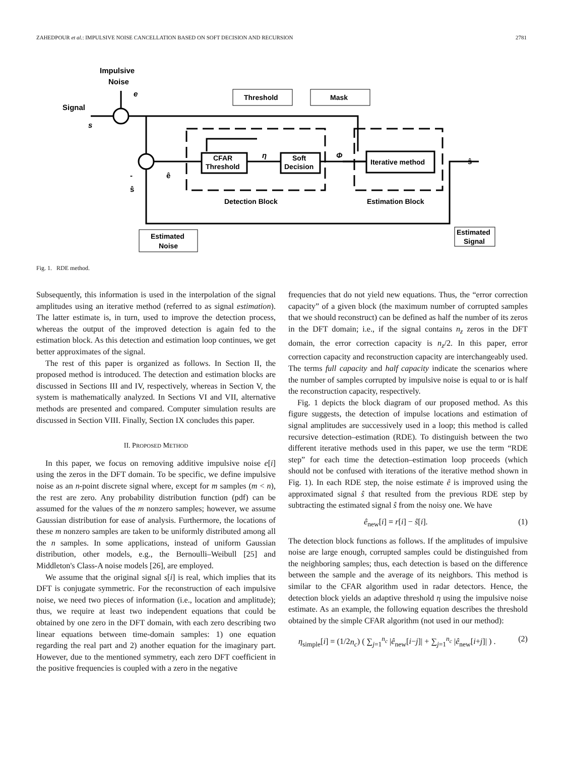ZAHEDPOUR et al.: IMPULSIVE NOISE CANCELLATION BASED ON SOFT DECISION AND RECURSION 2781
Impulsive
Noise
e
Signal
s
CFAR
Threshold
Soft
Decision
Iterative method
Threshold
Mask
η
Φ
ŝ
ê
ŝ
-
Detection Block
Estimation Block
Estimated
Noise
Estimated
Signal
Fig. 1. RDE method.
Subsequently, this information is used in the interpolation of the signal amplitudes using an iterative method (referred to as signal estimation). The latter estimate is, in turn, used to improve the detection process, whereas the output of the improved detection is again fed to the estimation block. As this detection and estimation loop continues, we get better approximates of the signal.
The rest of this paper is organized as follows. In Section II, the proposed method is introduced. The detection and estimation blocks are discussed in Sections III and IV, respectively, whereas in Section V, the system is mathematically analyzed. In Sections VI and VII, alternative methods are presented and compared. Computer simulation results are discussed in Section VIII. Finally, Section IX concludes this paper.
II. PROPOSED METHOD
In this paper, we focus on removing additive impulsive noise e[i] using the zeros in the DFT domain. To be specific, we define impulsive noise as an n-point discrete signal where, except for m samples (m < n), the rest are zero. Any probability distribution function (pdf) can be assumed for the values of the m nonzero samples; however, we assume Gaussian distribution for ease of analysis. Furthermore, the locations of these m nonzero samples are taken to be uniformly distributed among all the n samples. In some applications, instead of uniform Gaussian distribution, other models, e.g., the Bernoulli–Weibull [25] and Middleton's Class-A noise models [26], are employed.
We assume that the original signal s[i] is real, which implies that its DFT is conjugate symmetric. For the reconstruction of each impulsive noise, we need two pieces of information (i.e., location and amplitude); thus, we require at least two independent equations that could be obtained by one zero in the DFT domain, with each zero describing two linear equations between time-domain samples: 1) one equation regarding the real part and 2) another equation for the imaginary part. However, due to the mentioned symmetry, each zero DFT coefficient in the positive frequencies is coupled with a zero in the negative
frequencies that do not yield new equations. Thus, the “error correction capacity” of a given block (the maximum number of corrupted samples that we should reconstruct) can be defined as half the number of its zeros in the DFT domain; i.e., if the signal contains n<sub>z</sub> zeros in the DFT domain, the error correction capacity is n<sub>z</sub>/2. In this paper, error correction capacity and reconstruction capacity are interchangeably used. The terms full capacity and half capacity indicate the scenarios where the number of samples corrupted by impulsive noise is equal to or is half the reconstruction capacity, respectively.
Fig. 1 depicts the block diagram of our proposed method. As this figure suggests, the detection of impulse locations and estimation of signal amplitudes are successively used in a loop; this method is called recursive detection–estimation (RDE). To distinguish between the two different iterative methods used in this paper, we use the term “RDE step” for each time the detection–estimation loop proceeds (which should not be confused with iterations of the iterative method shown in Fig. 1). In each RDE step, the noise estimate ê is improved using the approximated signal ŝ that resulted from the previous RDE step by subtracting the estimated signal ŝ from the noisy one. We have
ê<sub>new</sub>[i] = r[i] − ŝ[i]. (1)
The detection block functions as follows. If the amplitudes of impulsive noise are large enough, corrupted samples could be distinguished from the neighboring samples; thus, each detection is based on the difference between the sample and the average of its neighbors. This method is similar to the CFAR algorithm used in radar detectors. Hence, the detection block yields an adaptive threshold η using the impulsive noise estimate. As an example, the following equation describes the threshold obtained by the simple CFAR algorithm (not used in our method):
η<sub>simple</sub>[i] = (1/2n<sub>c</sub>) ( ∑<sub>j=1</sub><sup>n<sub>c</sub></sup> |ê<sub>new</sub>[i−j]| + ∑<sub>j=1</sub><sup>n<sub>c</sub></sup> |ê<sub>new</sub>[i+j]| ) . (2)